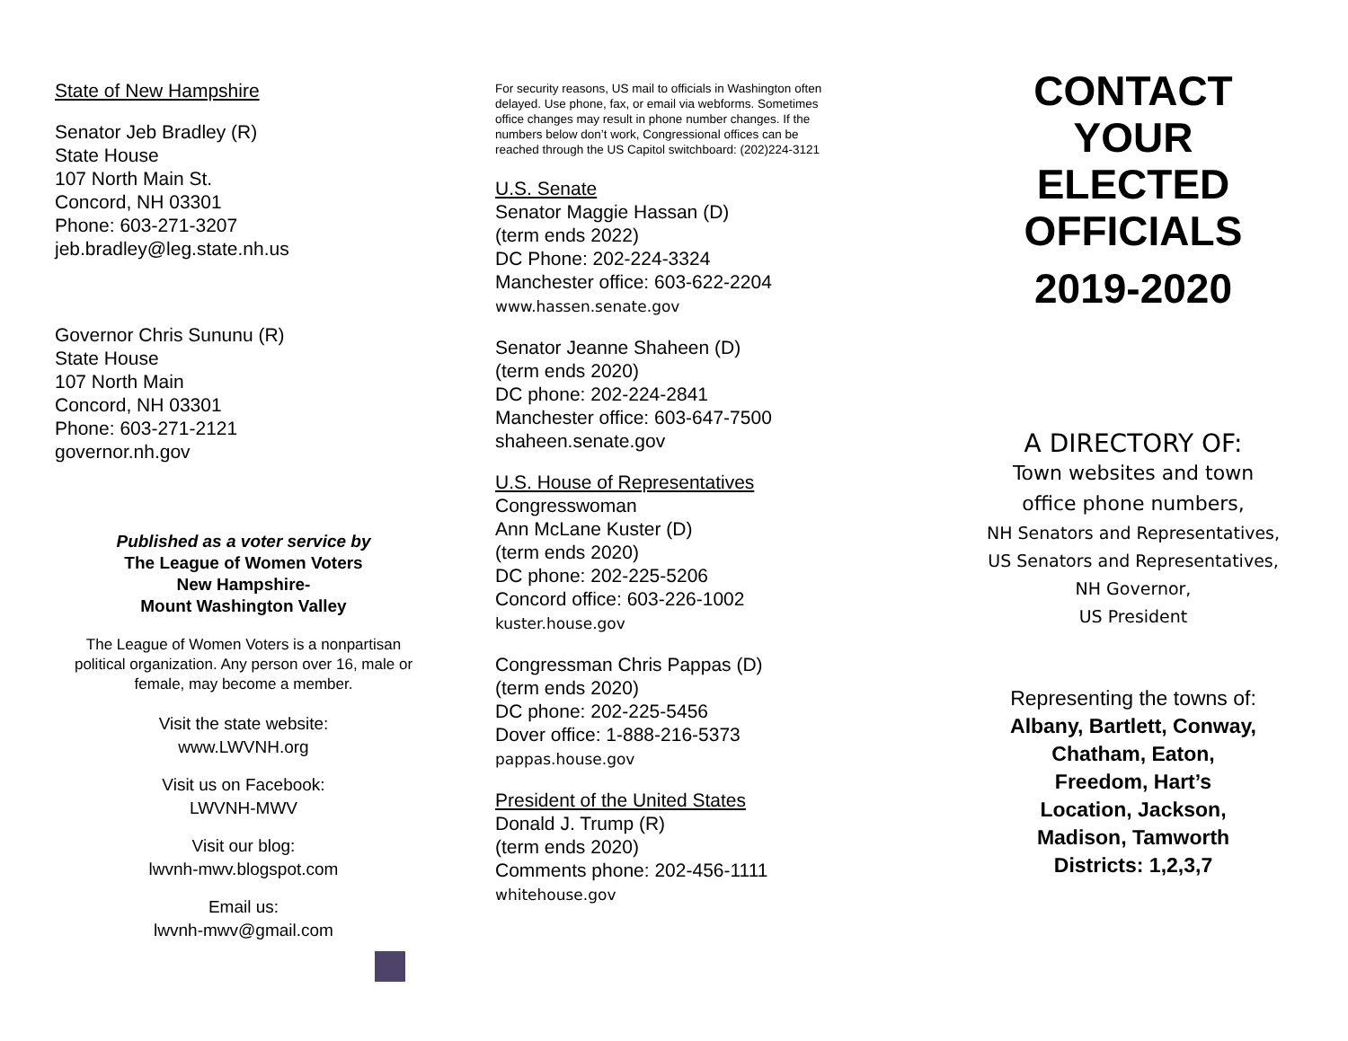State of New Hampshire
Senator Jeb Bradley (R)
State House
107 North Main St.
Concord, NH 03301
Phone: 603-271-3207
jeb.bradley@leg.state.nh.us
Governor Chris Sununu (R)
State House
107 North Main
Concord, NH 03301
Phone: 603-271-2121
governor.nh.gov
Published as a voter service by
The League of Women Voters
New Hampshire-
Mount Washington Valley
The League of Women Voters is a nonpartisan political organization. Any person over 16, male or female, may become a member.
Visit the state website:
www.LWVNH.org
Visit us on Facebook:
LWVNH-MWV
Visit our blog:
lwvnh-mwv.blogspot.com
Email us:
lwvnh-mwv@gmail.com
For security reasons, US mail to officials in Washington often delayed. Use phone, fax, or email via webforms. Sometimes office changes may result in phone number changes. If the numbers below don’t work, Congressional offices can be reached through the US Capitol switchboard: (202)224-3121
U.S. Senate
Senator Maggie Hassan (D)
(term ends 2022)
DC Phone: 202-224-3324
Manchester office: 603-622-2204
www.hassen.senate.gov
Senator Jeanne Shaheen (D)
(term ends 2020)
DC phone: 202-224-2841
Manchester office: 603-647-7500
shaheen.senate.gov
U.S. House of Representatives
Congresswoman
Ann McLane Kuster (D)
(term ends 2020)
DC phone: 202-225-5206
Concord office: 603-226-1002
kuster.house.gov
Congressman Chris Pappas (D)
(term ends 2020)
DC phone: 202-225-5456
Dover office: 1-888-216-5373
pappas.house.gov
President of the United States
Donald J. Trump (R)
(term ends 2020)
Comments phone: 202-456-1111
whitehouse.gov
CONTACT
YOUR
ELECTED
OFFICIALS
2019-2020
A DIRECTORY OF:
Town websites and town
office phone numbers,
NH Senators and Representatives,
US Senators and Representatives,
NH Governor,
US President
Representing the towns of:
Albany, Bartlett, Conway,
Chatham, Eaton,
Freedom, Hart’s
Location, Jackson,
Madison, Tamworth
Districts: 1,2,3,7